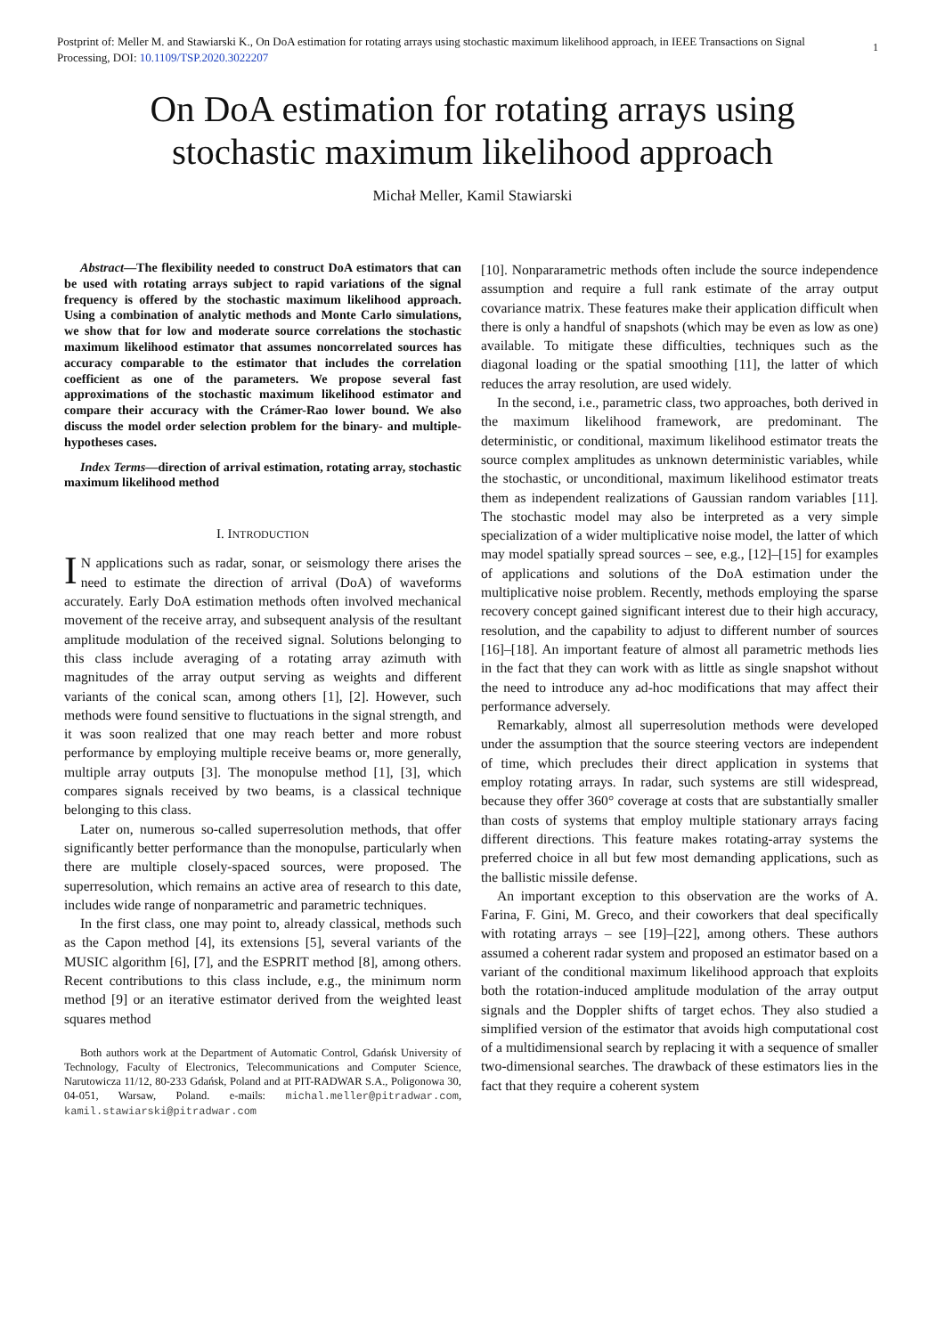Postprint of: Meller M. and Stawiarski K., On DoA estimation for rotating arrays using stochastic maximum likelihood approach, in IEEE Transactions on Signal Processing, DOI: 10.1109/TSP.2020.3022207
1
On DoA estimation for rotating arrays using
stochastic maximum likelihood approach
Michał Meller, Kamil Stawiarski
Abstract—The flexibility needed to construct DoA estimators that can be used with rotating arrays subject to rapid variations of the signal frequency is offered by the stochastic maximum likelihood approach. Using a combination of analytic methods and Monte Carlo simulations, we show that for low and moderate source correlations the stochastic maximum likelihood estimator that assumes noncorrelated sources has accuracy comparable to the estimator that includes the correlation coefficient as one of the parameters. We propose several fast approximations of the stochastic maximum likelihood estimator and compare their accuracy with the Crámer-Rao lower bound. We also discuss the model order selection problem for the binary- and multiple-hypotheses cases.
Index Terms—direction of arrival estimation, rotating array, stochastic maximum likelihood method
I. INTRODUCTION
IN applications such as radar, sonar, or seismology there arises the need to estimate the direction of arrival (DoA) of waveforms accurately. Early DoA estimation methods often involved mechanical movement of the receive array, and subsequent analysis of the resultant amplitude modulation of the received signal. Solutions belonging to this class include averaging of a rotating array azimuth with magnitudes of the array output serving as weights and different variants of the conical scan, among others [1], [2]. However, such methods were found sensitive to fluctuations in the signal strength, and it was soon realized that one may reach better and more robust performance by employing multiple receive beams or, more generally, multiple array outputs [3]. The monopulse method [1], [3], which compares signals received by two beams, is a classical technique belonging to this class.
Later on, numerous so-called superresolution methods, that offer significantly better performance than the monopulse, particularly when there are multiple closely-spaced sources, were proposed. The superresolution, which remains an active area of research to this date, includes wide range of nonparametric and parametric techniques.
In the first class, one may point to, already classical, methods such as the Capon method [4], its extensions [5], several variants of the MUSIC algorithm [6], [7], and the ESPRIT method [8], among others. Recent contributions to this class include, e.g., the minimum norm method [9] or an iterative estimator derived from the weighted least squares method
Both authors work at the Department of Automatic Control, Gdańsk University of Technology, Faculty of Electronics, Telecommunications and Computer Science, Narutowicza 11/12, 80-233 Gdańsk, Poland and at PIT-RADWAR S.A., Poligonowa 30, 04-051, Warsaw, Poland. e-mails: michal.meller@pitradwar.com, kamil.stawiarski@pitradwar.com
[10]. Nonpararametric methods often include the source independence assumption and require a full rank estimate of the array output covariance matrix. These features make their application difficult when there is only a handful of snapshots (which may be even as low as one) available. To mitigate these difficulties, techniques such as the diagonal loading or the spatial smoothing [11], the latter of which reduces the array resolution, are used widely.
In the second, i.e., parametric class, two approaches, both derived in the maximum likelihood framework, are predominant. The deterministic, or conditional, maximum likelihood estimator treats the source complex amplitudes as unknown deterministic variables, while the stochastic, or unconditional, maximum likelihood estimator treats them as independent realizations of Gaussian random variables [11]. The stochastic model may also be interpreted as a very simple specialization of a wider multiplicative noise model, the latter of which may model spatially spread sources – see, e.g., [12]–[15] for examples of applications and solutions of the DoA estimation under the multiplicative noise problem. Recently, methods employing the sparse recovery concept gained significant interest due to their high accuracy, resolution, and the capability to adjust to different number of sources [16]–[18]. An important feature of almost all parametric methods lies in the fact that they can work with as little as single snapshot without the need to introduce any ad-hoc modifications that may affect their performance adversely.
Remarkably, almost all superresolution methods were developed under the assumption that the source steering vectors are independent of time, which precludes their direct application in systems that employ rotating arrays. In radar, such systems are still widespread, because they offer 360° coverage at costs that are substantially smaller than costs of systems that employ multiple stationary arrays facing different directions. This feature makes rotating-array systems the preferred choice in all but few most demanding applications, such as the ballistic missile defense.
An important exception to this observation are the works of A. Farina, F. Gini, M. Greco, and their coworkers that deal specifically with rotating arrays – see [19]–[22], among others. These authors assumed a coherent radar system and proposed an estimator based on a variant of the conditional maximum likelihood approach that exploits both the rotation-induced amplitude modulation of the array output signals and the Doppler shifts of target echos. They also studied a simplified version of the estimator that avoids high computational cost of a multidimensional search by replacing it with a sequence of smaller two-dimensional searches. The drawback of these estimators lies in the fact that they require a coherent system